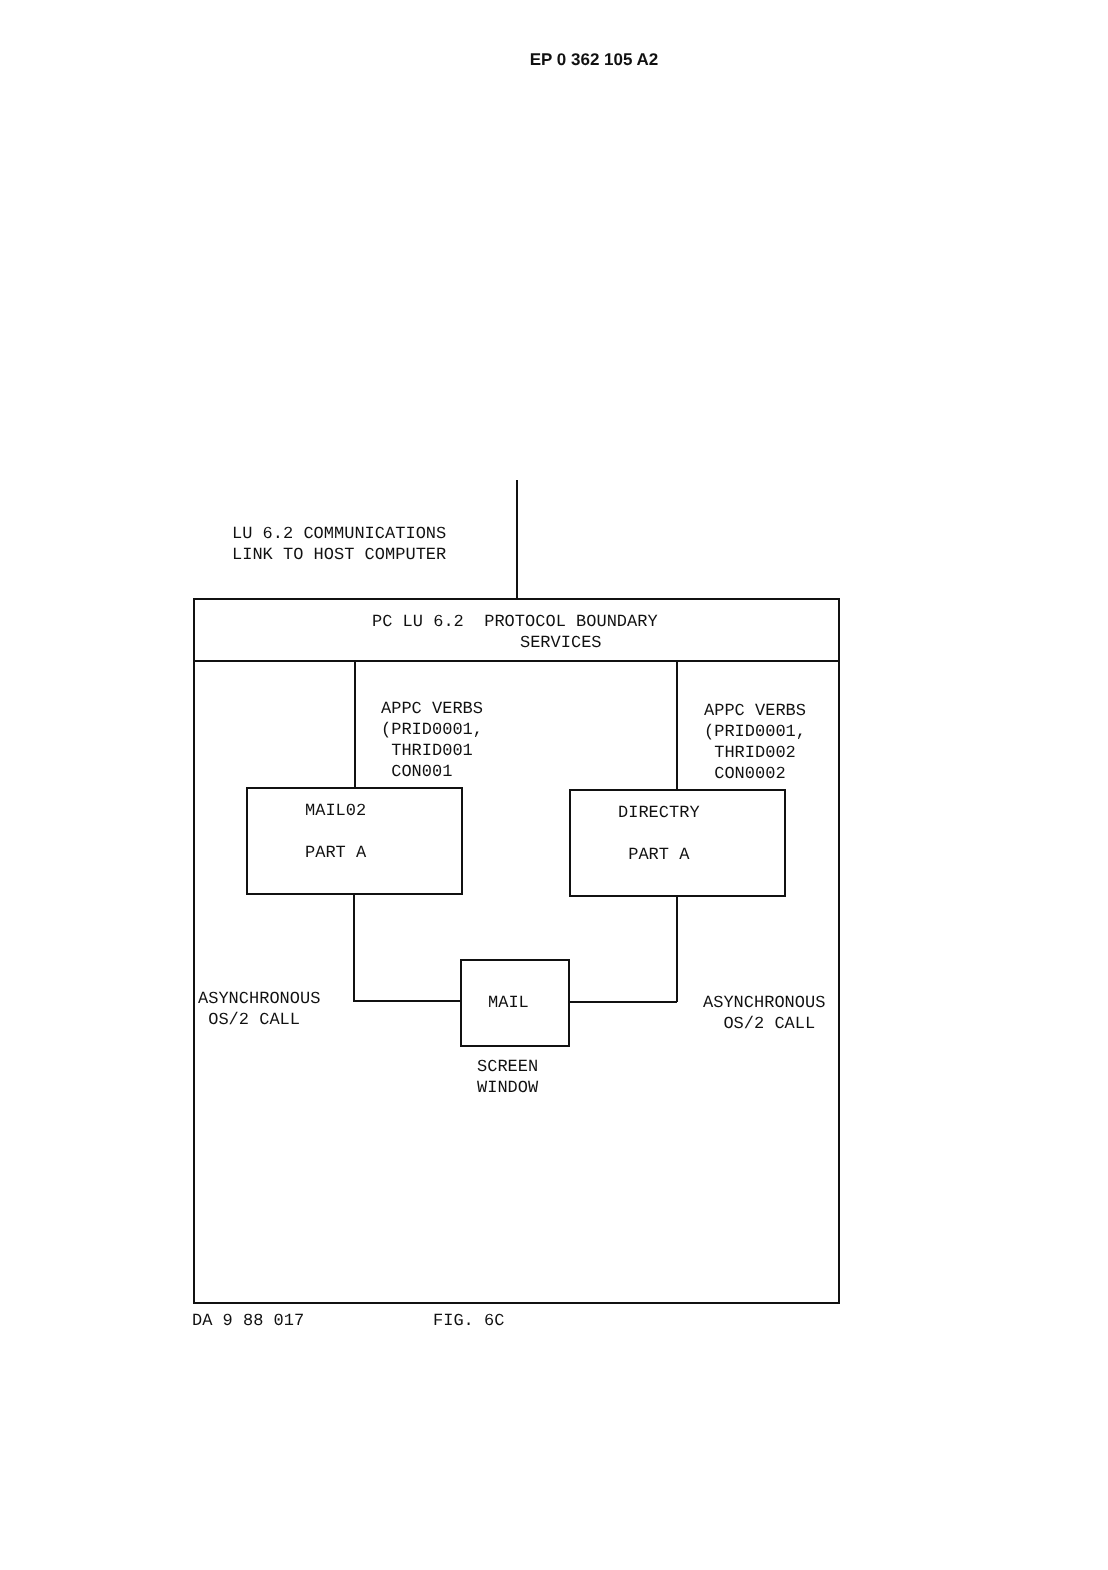EP 0 362 105 A2
LU 6.2 COMMUNICATIONS LINK TO HOST COMPUTER
PC LU 6.2 PROTOCOL BOUNDARY SERVICES
APPC VERBS (PRID0001, THRID001 CON001
APPC VERBS (PRID0001, THRID002 CON0002
MAIL02 PART A
DIRECTRY PART A
MAIL
ASYNCHRONOUS OS/2 CALL
ASYNCHRONOUS OS/2 CALL
SCREEN WINDOW
DA 9 88 017
FIG. 6C